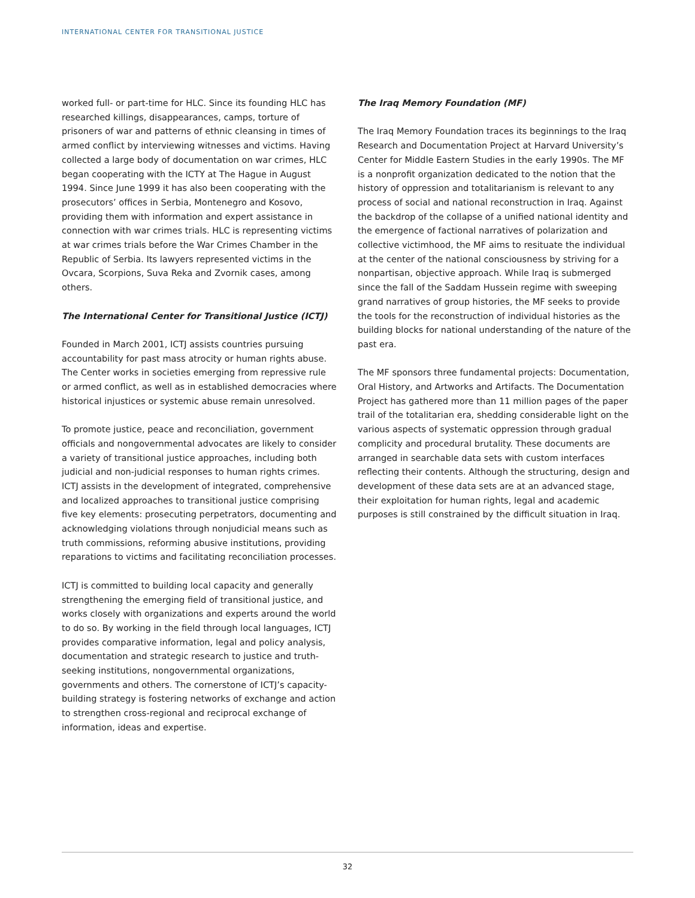INTERNATIONAL CENTER FOR TRANSITIONAL JUSTICE
worked full- or part-time for HLC. Since its founding HLC has researched killings, disappearances, camps, torture of prisoners of war and patterns of ethnic cleansing in times of armed conflict by interviewing witnesses and victims. Having collected a large body of documentation on war crimes, HLC began cooperating with the ICTY at The Hague in August 1994. Since June 1999 it has also been cooperating with the prosecutors’ offices in Serbia, Montenegro and Kosovo, providing them with information and expert assistance in connection with war crimes trials. HLC is representing victims at war crimes trials before the War Crimes Chamber in the Republic of Serbia. Its lawyers represented victims in the Ovcara, Scorpions, Suva Reka and Zvornik cases, among others.
The International Center for Transitional Justice (ICTJ)
Founded in March 2001, ICTJ assists countries pursuing accountability for past mass atrocity or human rights abuse. The Center works in societies emerging from repressive rule or armed conflict, as well as in established democracies where historical injustices or systemic abuse remain unresolved.
To promote justice, peace and reconciliation, government officials and nongovernmental advocates are likely to consider a variety of transitional justice approaches, including both judicial and non-judicial responses to human rights crimes. ICTJ assists in the development of integrated, comprehensive and localized approaches to transitional justice comprising five key elements: prosecuting perpetrators, documenting and acknowledging violations through nonjudicial means such as truth commissions, reforming abusive institutions, providing reparations to victims and facilitating reconciliation processes.
ICTJ is committed to building local capacity and generally strengthening the emerging field of transitional justice, and works closely with organizations and experts around the world to do so. By working in the field through local languages, ICTJ provides comparative information, legal and policy analysis, documentation and strategic research to justice and truth-seeking institutions, nongovernmental organizations, governments and others. The cornerstone of ICTJ’s capacity-building strategy is fostering networks of exchange and action to strengthen cross-regional and reciprocal exchange of information, ideas and expertise.
The Iraq Memory Foundation (MF)
The Iraq Memory Foundation traces its beginnings to the Iraq Research and Documentation Project at Harvard University’s Center for Middle Eastern Studies in the early 1990s. The MF is a nonprofit organization dedicated to the notion that the history of oppression and totalitarianism is relevant to any process of social and national reconstruction in Iraq. Against the backdrop of the collapse of a unified national identity and the emergence of factional narratives of polarization and collective victimhood, the MF aims to resituate the individual at the center of the national consciousness by striving for a nonpartisan, objective approach. While Iraq is submerged since the fall of the Saddam Hussein regime with sweeping grand narratives of group histories, the MF seeks to provide the tools for the reconstruction of individual histories as the building blocks for national understanding of the nature of the past era.
The MF sponsors three fundamental projects: Documentation, Oral History, and Artworks and Artifacts. The Documentation Project has gathered more than 11 million pages of the paper trail of the totalitarian era, shedding considerable light on the various aspects of systematic oppression through gradual complicity and procedural brutality. These documents are arranged in searchable data sets with custom interfaces reflecting their contents. Although the structuring, design and development of these data sets are at an advanced stage, their exploitation for human rights, legal and academic purposes is still constrained by the difficult situation in Iraq.
32